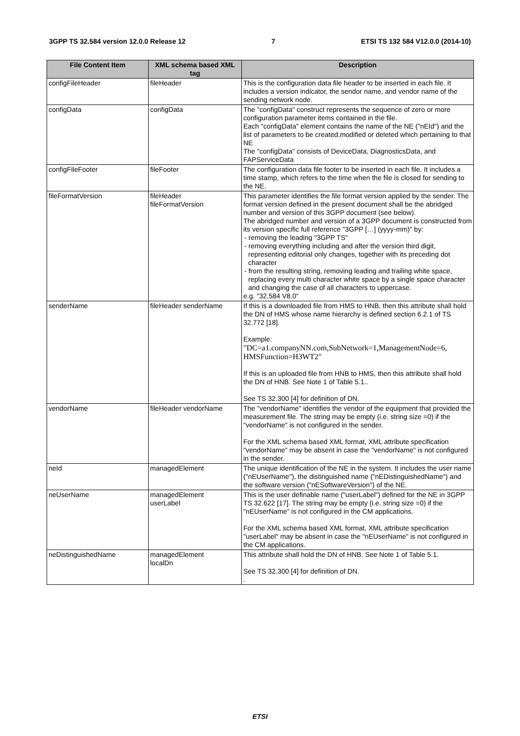3GPP TS 32.584 version 12.0.0 Release 12 7 ETSI TS 132 584 V12.0.0 (2014-10)
| File Content Item | XML schema based XML tag | Description |
| --- | --- | --- |
| configFileHeader | fileHeader | This is the configuration data file header to be inserted in each file. It includes a version indicator, the sendor name, and vendor name of the sending network node. |
| configData | configData | The "configData" construct represents the sequence of zero or more configuration parameter items contained in the file. Each "configData" element contains the name of the NE ("nEId") and the list of parameters to be created,modified or deleted which pertaining to that NE The "configData" consists of DeviceData, DiagnosticsData, and FAPServiceData |
| configFileFooter | fileFooter | The configuration data file footer to be inserted in each file. It includes a time stamp, which refers to the time when the file is closed for sending to the NE. |
| fileFormatVersion | fileHeader fileFormatVersion | This parameter identifies the file format version applied by the sender. The format version defined in the present document shall be the abridged number and version of this 3GPP document (see below). The abridged number and version of a 3GPP document is constructed from its version specific full reference "3GPP […] (yyyy-mm)" by: - removing the leading "3GPP TS" - removing everything including and after the version third digit, representing editorial only changes, together with its preceding dot character - from the resulting string, removing leading and trailing white space, replacing every multi character white space by a single space character and changing the case of all characters to uppercase. e.g. "32.584 V8.0" |
| senderName | fileHeader senderName | If this is a downloaded file from HMS to HNB, then this attribute shall hold the DN of HMS whose name hierarchy is defined section 6.2.1 of TS 32.772 [18]. Example: "DC=a1.companyNN.com,SubNetwork=1,ManagementNode=6, HMSFunction=H3WT2" If this is an uploaded file from HNB to HMS, then this attribute shall hold the DN of HNB. See Note 1 of Table 5.1.. See TS 32.300 [4] for definition of DN. |
| vendorName | fileHeader vendorName | The "vendorName" identifies the vendor of the equipment that provided the measurement file. The string may be empty (i.e. string size =0) if the "vendorName" is not configured in the sender. For the XML schema based XML format, XML attribute specification "vendorName" may be absent in case the "vendorName" is not configured in the sender. |
| neId | managedElement | The unique identification of the NE in the system. It includes the user name ("nEUserName"), the distinguished name ("nEDistinguishedName") and the software version ("nESoftwareVersion") of the NE. |
| neUserName | managedElement userLabel | This is the user definable name ("userLabel") defined for the NE in 3GPP TS 32.622 [17]. The string may be empty (i.e. string size =0) if the "nEUserName" is not configured in the CM applications. For the XML schema based XML format, XML attribute specification "userLabel" may be absent in case the "nEUserName" is not configured in the CM applications. |
| neDistinguishedName | managedElement localDn | This attribute shall hold the DN of HNB. See Note 1 of Table 5.1. See TS 32.300 [4] for definition of DN. . |
ETSI